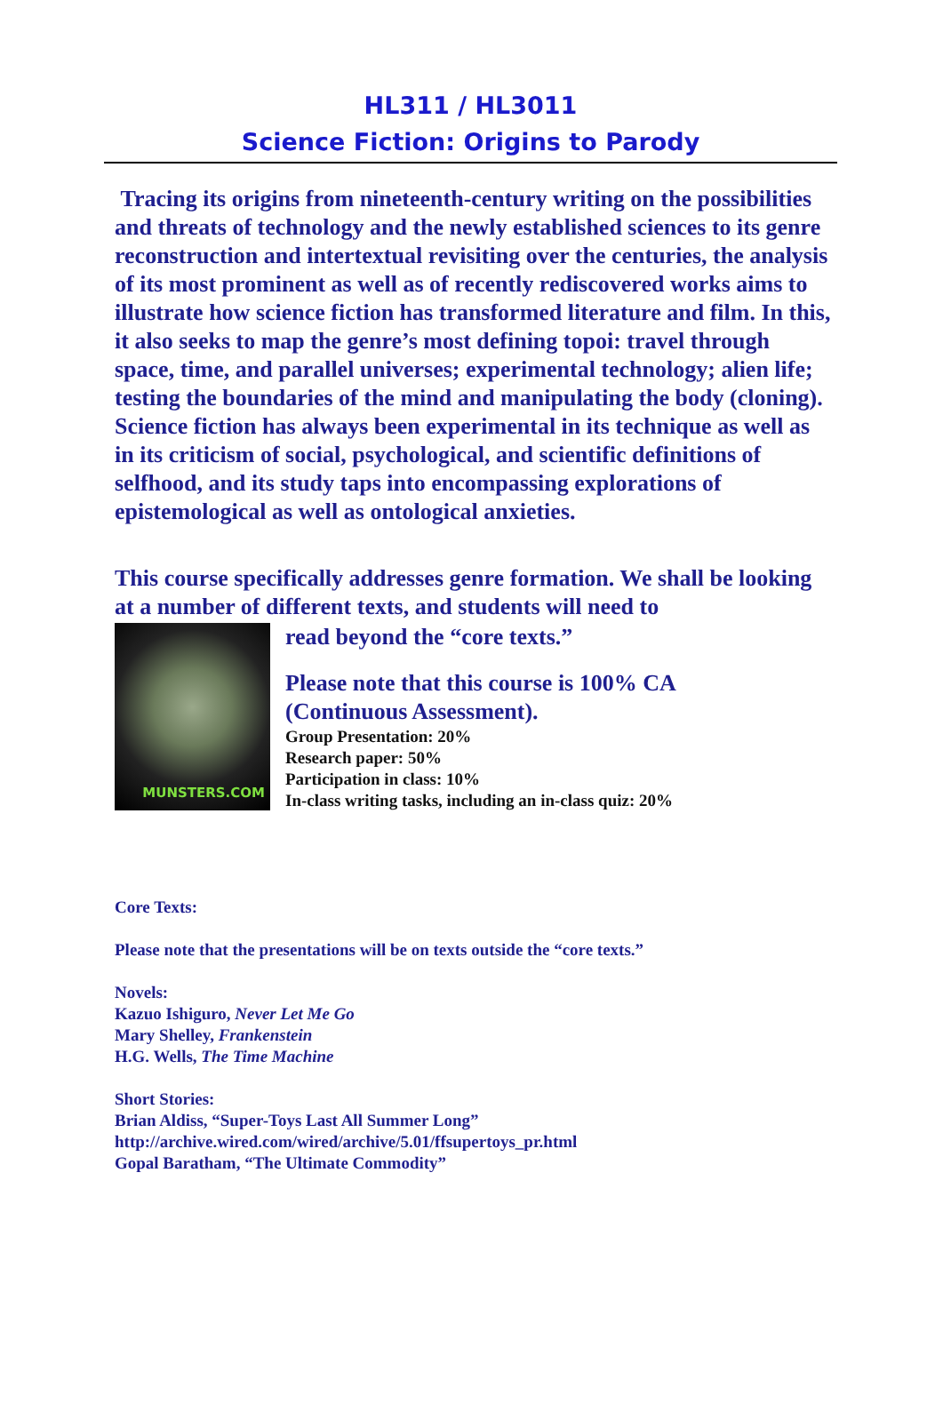HL311 / HL3011
Science Fiction: Origins to Parody
Tracing its origins from nineteenth-century writing on the possibilities and threats of technology and the newly established sciences to its genre reconstruction and intertextual revisiting over the centuries, the analysis of its most prominent as well as of recently rediscovered works aims to illustrate how science fiction has transformed literature and film. In this, it also seeks to map the genre’s most defining topoi: travel through space, time, and parallel universes; experimental technology; alien life; testing the boundaries of the mind and manipulating the body (cloning). Science fiction has always been experimental in its technique as well as in its criticism of social, psychological, and scientific definitions of selfhood, and its study taps into encompassing explorations of epistemological as well as ontological anxieties.
This course specifically addresses genre formation. We shall be looking at a number of different texts, and students will need to
MUNSTERS.COM
read beyond the “core texts.”
Please note that this course is 100% CA
(Continuous Assessment).
Group Presentation: 20%
Research paper: 50%
Participation in class: 10%
In-class writing tasks, including an in-class quiz: 20%
Core Texts:
Please note that the presentations will be on texts outside the “core texts.”
Novels:
Kazuo Ishiguro, Never Let Me Go
Mary Shelley, Frankenstein
H.G. Wells, The Time Machine
Short Stories:
Brian Aldiss, “Super-Toys Last All Summer Long”
http://archive.wired.com/wired/archive/5.01/ffsupertoys_pr.html
Gopal Baratham, “The Ultimate Commodity”